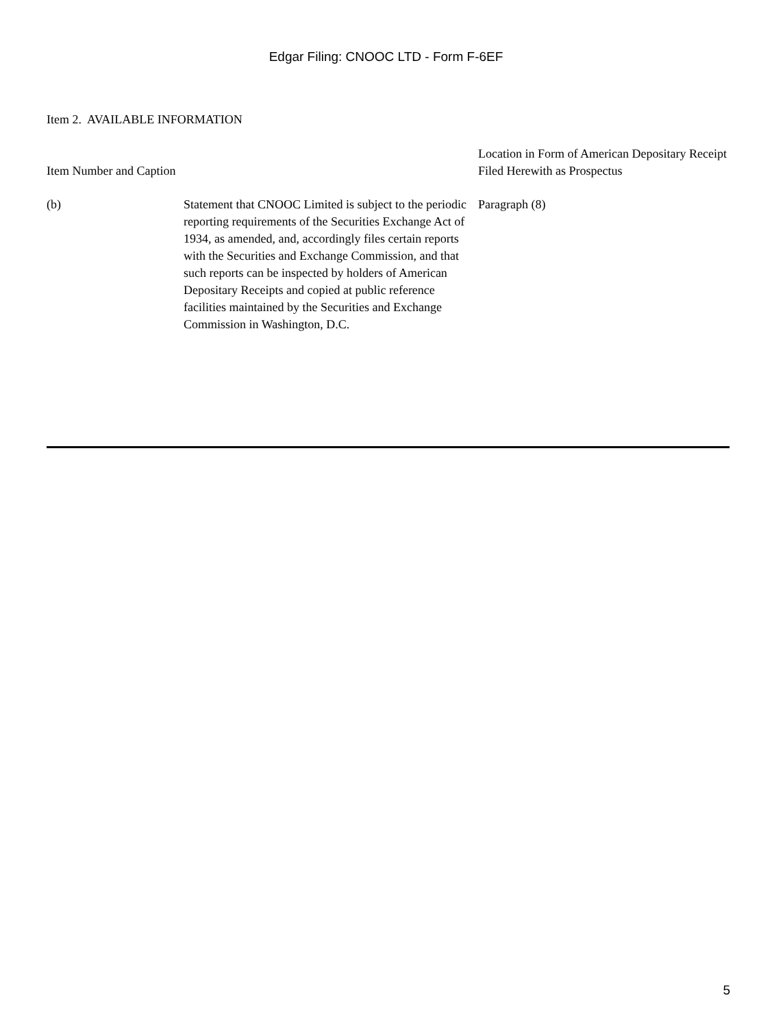Edgar Filing: CNOOC LTD - Form F-6EF
Item 2. AVAILABLE INFORMATION
| Item Number and Caption | | Location in Form of American Depositary Receipt Filed Herewith as Prospectus |
| --- | --- | --- |
| (b) | Statement that CNOOC Limited is subject to the periodic reporting requirements of the Securities Exchange Act of 1934, as amended, and, accordingly files certain reports with the Securities and Exchange Commission, and that such reports can be inspected by holders of American Depositary Receipts and copied at public reference facilities maintained by the Securities and Exchange Commission in Washington, D.C. | Paragraph (8) |
5